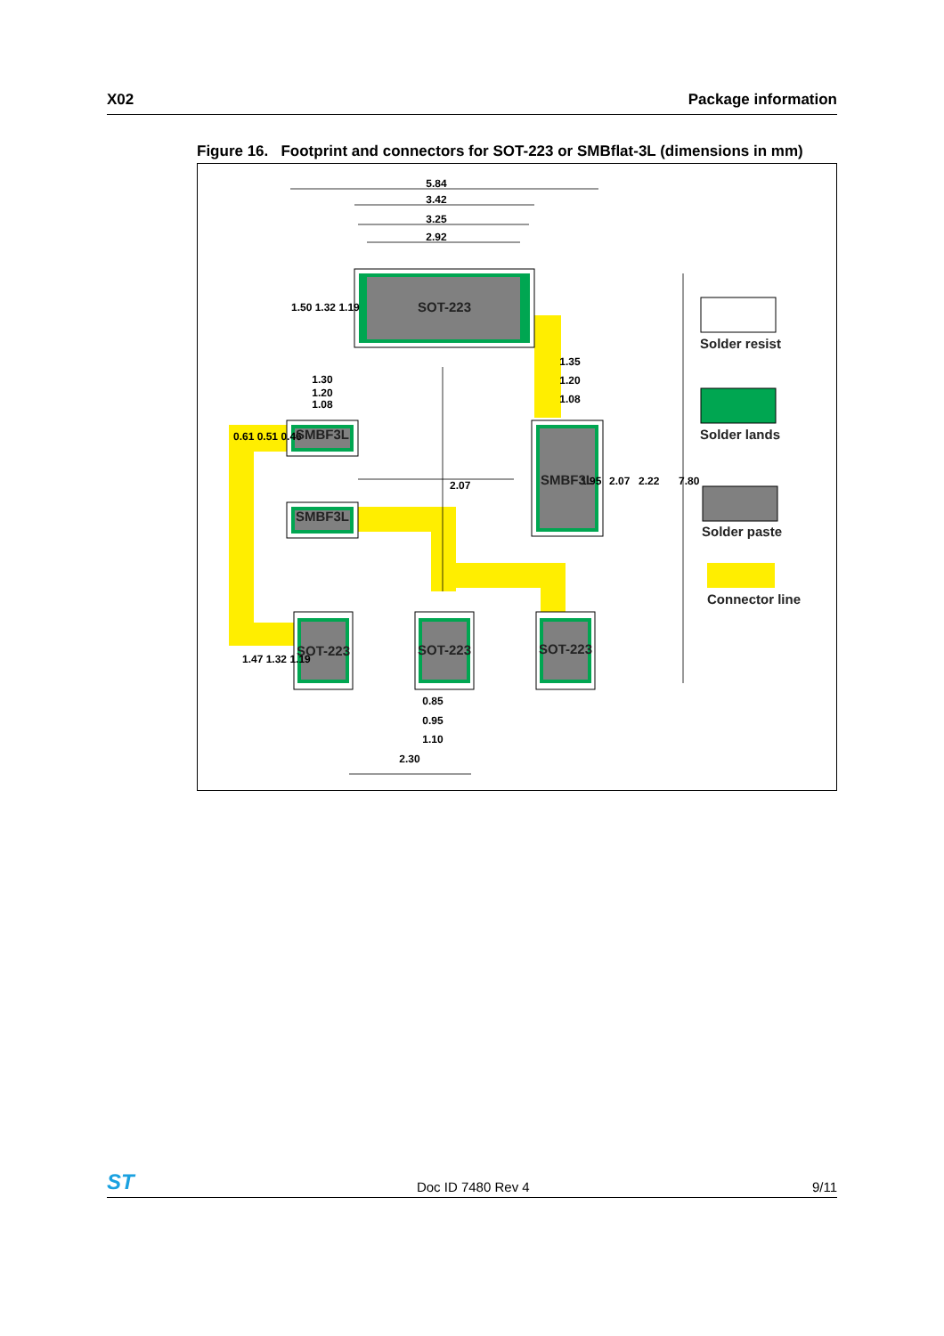X02 Package information
Figure 16. Footprint and connectors for SOT-223 or SMBflat-3L (dimensions in mm)
5.84
3.42
3.25
2.92
1.35
1.20
1.08
1.30
1.20
1.08
0.85
0.95
1.10
2.30
7.80
2.22
2.07
1.95
2.07
1.50 1.32 1.19
0.61 0.51 0.46
1.47 1.32 1.19
SOT-223
SMBF3L
SMBF3L
SMBF3L
SOT-223
SOT-223
SOT-223
Solder resist
Solder lands
Solder paste
Connector line
ST Doc ID 7480 Rev 4 9/11